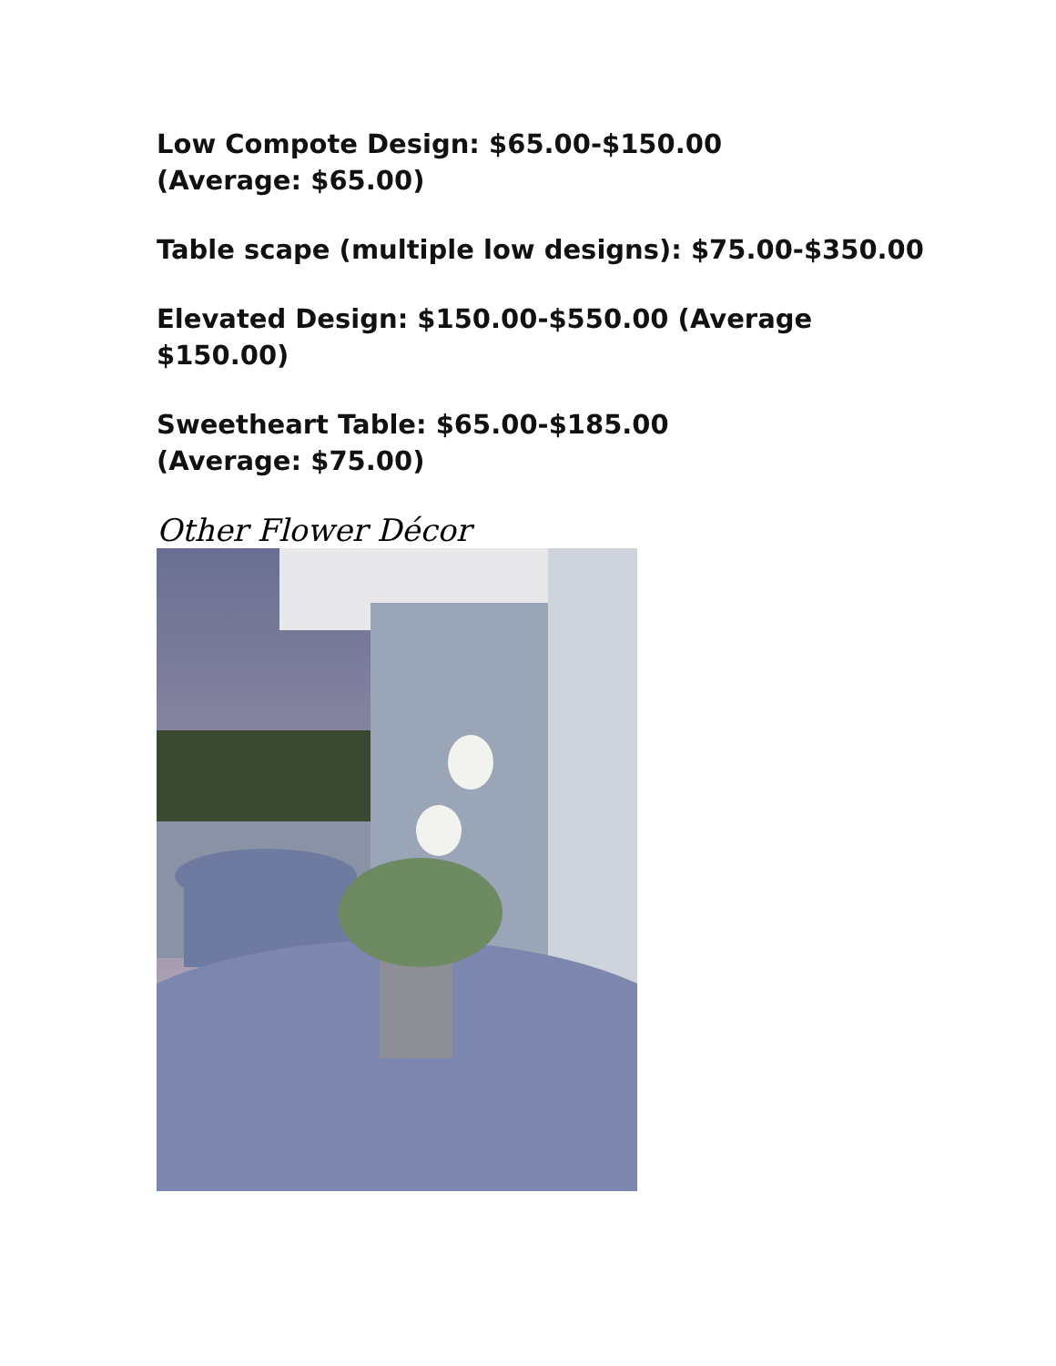Low Compote Design: $65.00-$150.00
(Average: $65.00)
Table scape (multiple low designs): $75.00-$350.00
Elevated Design: $150.00-$550.00 (Average
$150.00)
Sweetheart Table: $65.00-$185.00
(Average: $75.00)
Other Flower Décor